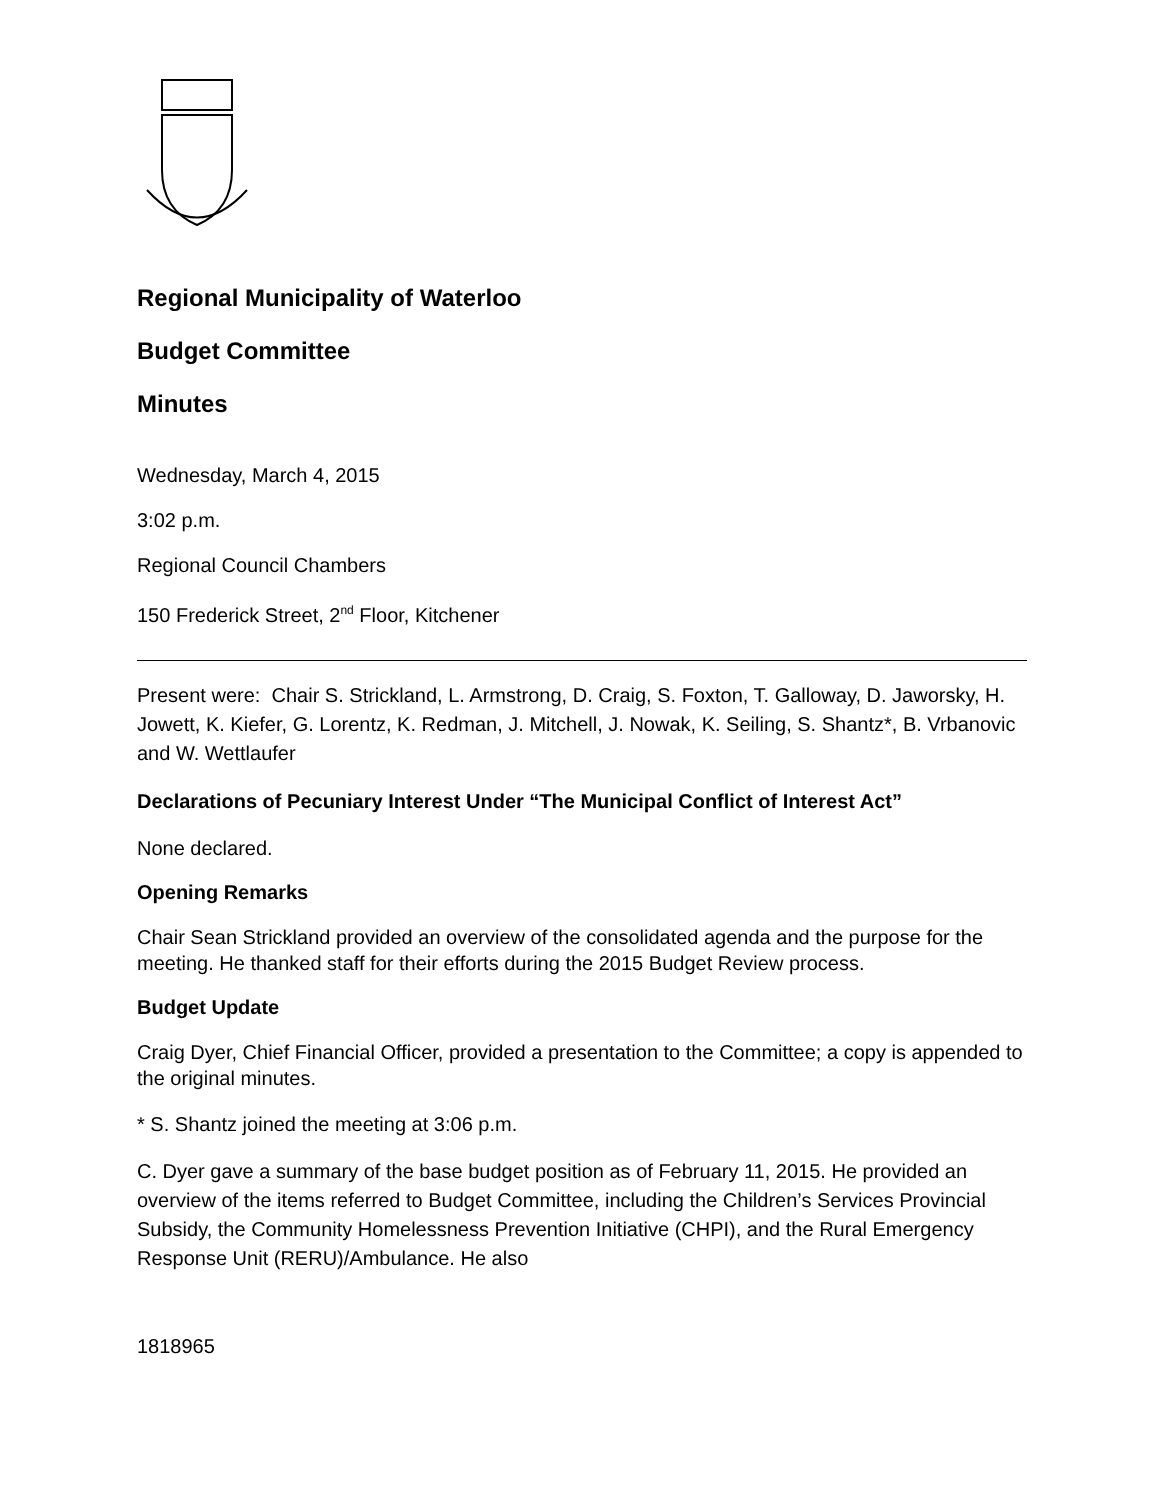Regional Municipality of Waterloo
Budget Committee
Minutes
Wednesday, March 4, 2015
3:02 p.m.
Regional Council Chambers
150 Frederick Street, 2<sup>nd</sup> Floor, Kitchener
Present were: Chair S. Strickland, L. Armstrong, D. Craig, S. Foxton, T. Galloway, D. Jaworsky, H. Jowett, K. Kiefer, G. Lorentz, K. Redman, J. Mitchell, J. Nowak, K. Seiling, S. Shantz*, B. Vrbanovic and W. Wettlaufer
Declarations of Pecuniary Interest Under “The Municipal Conflict of Interest Act”
None declared.
Opening Remarks
Chair Sean Strickland provided an overview of the consolidated agenda and the purpose for the meeting. He thanked staff for their efforts during the 2015 Budget Review process.
Budget Update
Craig Dyer, Chief Financial Officer, provided a presentation to the Committee; a copy is appended to the original minutes.
* S. Shantz joined the meeting at 3:06 p.m.
C. Dyer gave a summary of the base budget position as of February 11, 2015. He provided an overview of the items referred to Budget Committee, including the Children’s Services Provincial Subsidy, the Community Homelessness Prevention Initiative (CHPI), and the Rural Emergency Response Unit (RERU)/Ambulance. He also
1818965